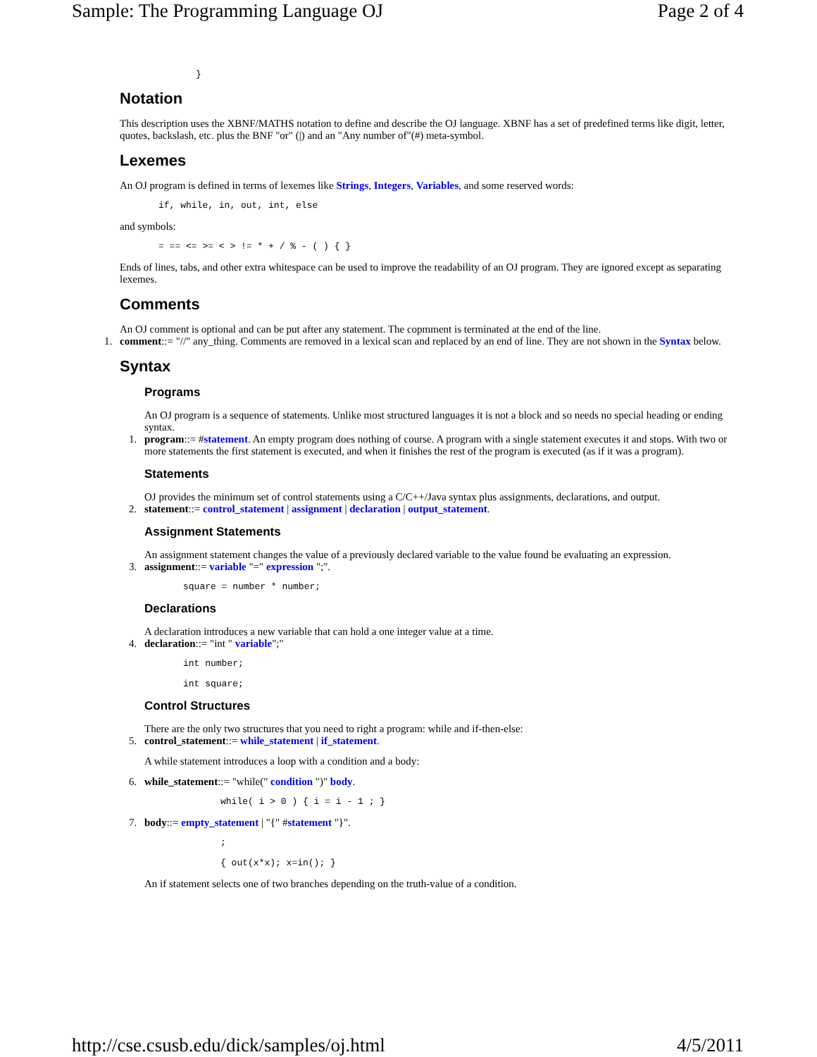Sample: The Programming Language OJ Page 2 of 4
}
Notation
This description uses the XBNF/MATHS notation to define and describe the OJ language. XBNF has a set of predefined terms like digit, letter, quotes, backslash, etc. plus the BNF "or" (|) and an "Any number of"(#) meta-symbol.
Lexemes
An OJ program is defined in terms of lexemes like Strings, Integers, Variables, and some reserved words:
if, while, in, out, int, else
and symbols:
= == <= >= < > != * + / % - ( ) { }
Ends of lines, tabs, and other extra whitespace can be used to improve the readability of an OJ program. They are ignored except as separating lexemes.
Comments
An OJ comment is optional and can be put after any statement. The copmment is terminated at the end of the line.
1. comment::= "//" any_thing. Comments are removed in a lexical scan and replaced by an end of line. They are not shown in the Syntax below.
Syntax
Programs
An OJ program is a sequence of statements. Unlike most structured languages it is not a block and so needs no special heading or ending syntax.
1. program::= #statement. An empty program does nothing of course. A program with a single statement executes it and stops. With two or more statements the first statement is executed, and when it finishes the rest of the program is executed (as if it was a program).
Statements
OJ provides the minimum set of control statements using a C/C++/Java syntax plus assignments, declarations, and output.
2. statement::= control_statement | assignment | declaration | output_statement.
Assignment Statements
An assignment statement changes the value of a previously declared variable to the value found be evaluating an expression.
3. assignment::= variable "=" expression ";".
square = number * number;
Declarations
A declaration introduces a new variable that can hold a one integer value at a time.
4. declaration::= "int " variable";"
int number;
int square;
Control Structures
There are the only two structures that you need to right a program: while and if-then-else:
5. control_statement::= while_statement | if_statement.
A while statement introduces a loop with a condition and a body:
6. while_statement::= "while(" condition ")" body.
while( i > 0 ) { i = i - 1 ; }
7. body::= empty_statement | "{" #statement "}".
;
{ out(x*x); x=in(); }
An if statement selects one of two branches depending on the truth-value of a condition.
http://cse.csusb.edu/dick/samples/oj.html 4/5/2011